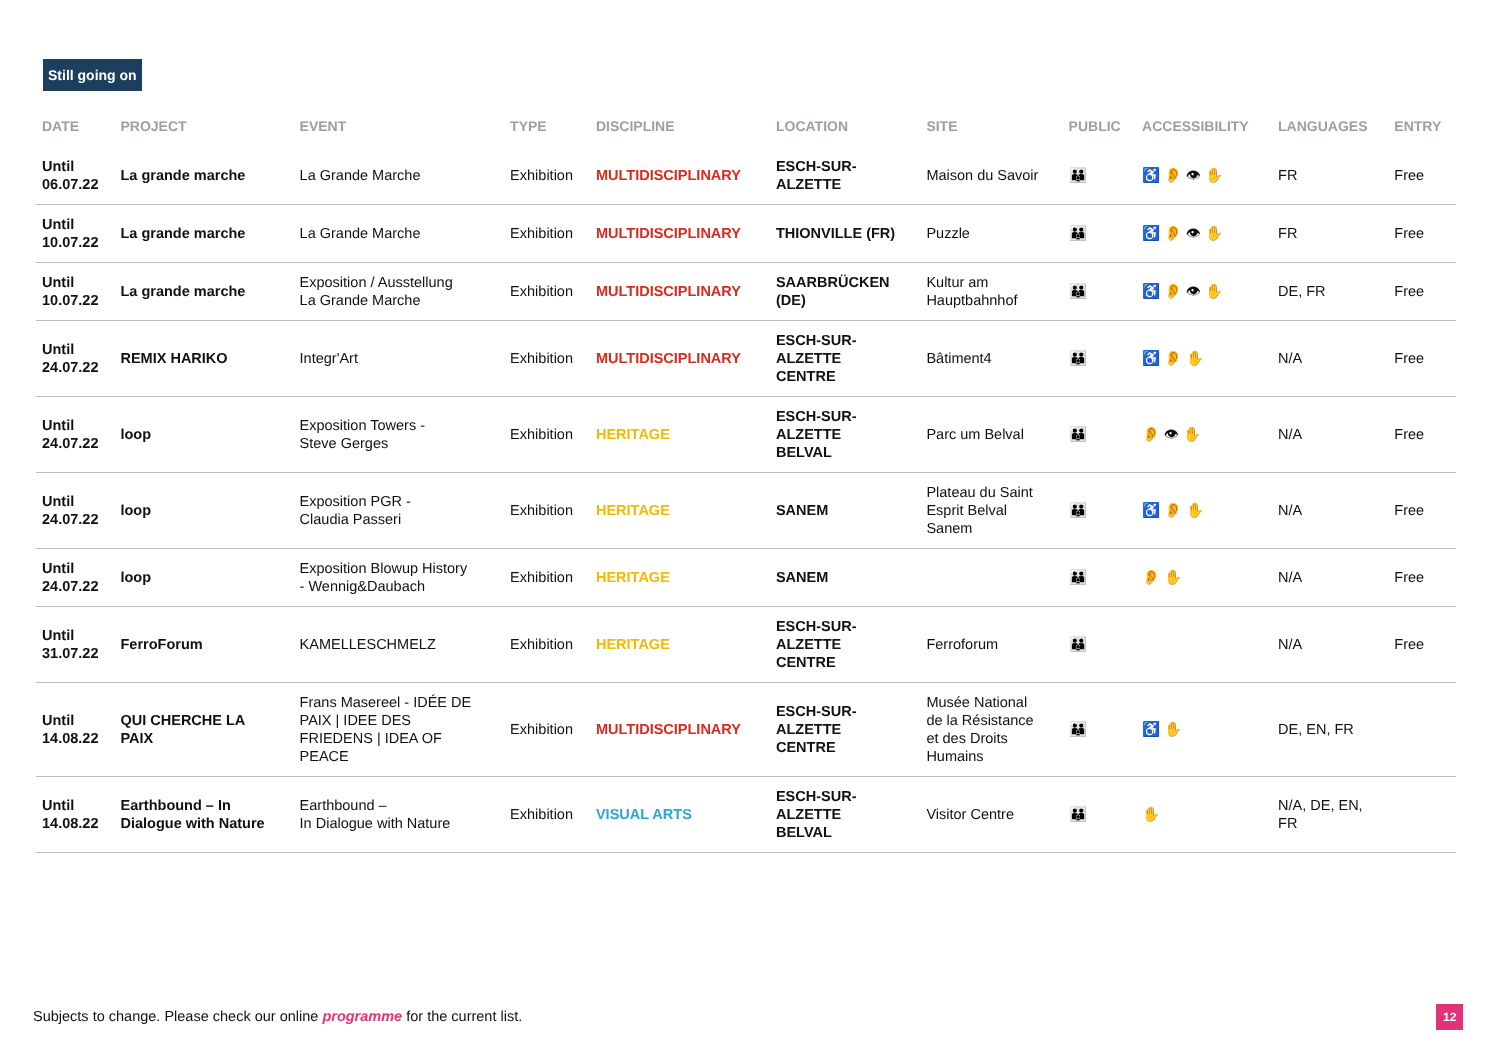Still going on
| DATE | PROJECT | EVENT | TYPE | DISCIPLINE | LOCATION | SITE | PUBLIC | ACCESSIBILITY | LANGUAGES | ENTRY |
| --- | --- | --- | --- | --- | --- | --- | --- | --- | --- | --- |
| Until 06.07.22 | La grande marche | La Grande Marche | Exhibition | MULTIDISCIPLINARY | ESCH-SUR- ALZETTE | Maison du Savoir | 👪 | ♿ 👂 👁 ✋ | FR | Free |
| Until 10.07.22 | La grande marche | La Grande Marche | Exhibition | MULTIDISCIPLINARY | THIONVILLE (FR) | Puzzle | 👪 | ♿ 👂 👁 ✋ | FR | Free |
| Until 10.07.22 | La grande marche | Exposition / Ausstellung La Grande Marche | Exhibition | MULTIDISCIPLINARY | SAARBRÜCKEN (DE) | Kultur am Hauptbahnhof | 👪 | ♿ 👂 👁 ✋ | DE, FR | Free |
| Until 24.07.22 | REMIX HARIKO | Integr'Art | Exhibition | MULTIDISCIPLINARY | ESCH-SUR- ALZETTE CENTRE | Bâtiment4 | 👪 | ♿ 👂 ✋ | N/A | Free |
| Until 24.07.22 | loop | Exposition Towers - Steve Gerges | Exhibition | HERITAGE | ESCH-SUR- ALZETTE BELVAL | Parc um Belval | 👪 | 👂 👁 ✋ | N/A | Free |
| Until 24.07.22 | loop | Exposition PGR - Claudia Passeri | Exhibition | HERITAGE | SANEM | Plateau du Saint Esprit Belval Sanem | 👪 | ♿ 👂 ✋ | N/A | Free |
| Until 24.07.22 | loop | Exposition Blowup History - Wennig&Daubach | Exhibition | HERITAGE | SANEM | | 👪 | 👂 ✋ | N/A | Free |
| Until 31.07.22 | FerroForum | KAMELLESCHMELZ | Exhibition | HERITAGE | ESCH-SUR- ALZETTE CENTRE | Ferroforum | 👪 | | N/A | Free |
| Until 14.08.22 | QUI CHERCHE LA PAIX | Frans Masereel - IDÉE DE PAIX / IDEE DES FRIEDENS / IDEA OF PEACE | Exhibition | MULTIDISCIPLINARY | ESCH-SUR- ALZETTE CENTRE | Musée National de la Résistance et des Droits Humains | 👪 | ♿ ✋ | DE, EN, FR | |
| Until 14.08.22 | Earthbound – In Dialogue with Nature | Earthbound – In Dialogue with Nature | Exhibition | VISUAL ARTS | ESCH-SUR- ALZETTE BELVAL | Visitor Centre | 👪 | ✋ | N/A, DE, EN, FR | |
Subjects to change. Please check our online programme for the current list.
12